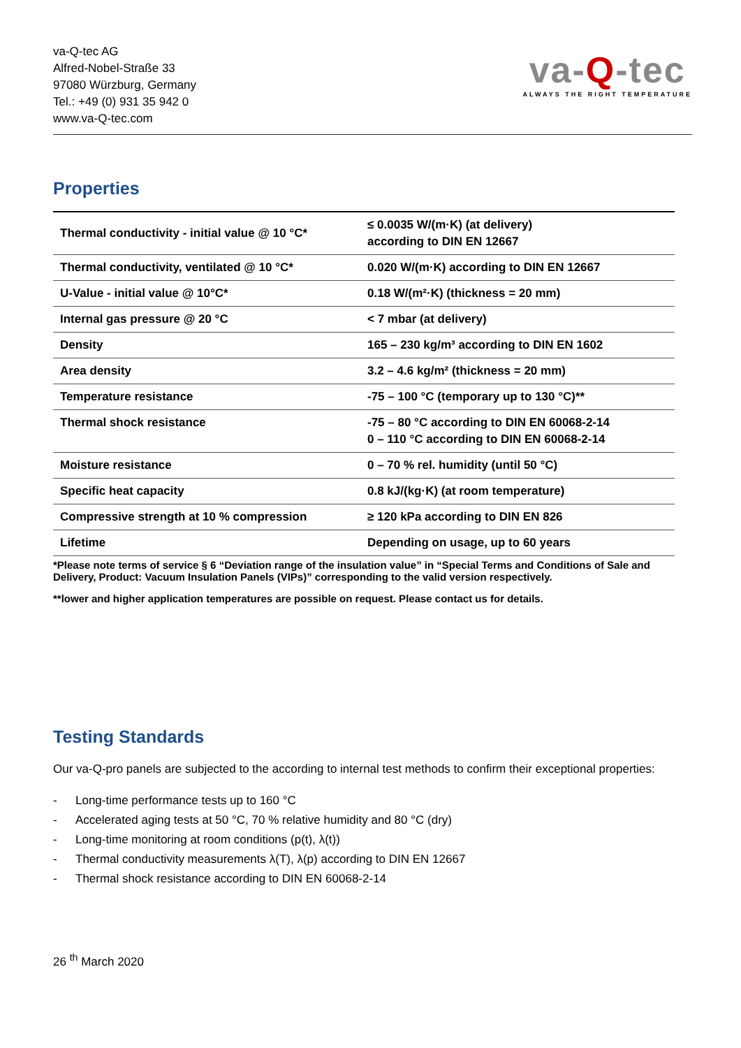va-Q-tec AG
Alfred-Nobel-Straße 33
97080 Würzburg, Germany
Tel.: +49 (0) 931 35 942 0
www.va-Q-tec.com
va-Q-tec
ALWAYS THE RIGHT TEMPERATURE
Properties
| Thermal conductivity - initial value @ 10 °C* | ≤ 0.0035 W/(m·K) (at delivery) according to DIN EN 12667 |
| Thermal conductivity, ventilated @ 10 °C* | 0.020 W/(m·K) according to DIN EN 12667 |
| U-Value - initial value @ 10°C* | 0.18 W/(m²·K) (thickness = 20 mm) |
| Internal gas pressure @ 20 °C | < 7 mbar (at delivery) |
| Density | 165 – 230 kg/m³ according to DIN EN 1602 |
| Area density | 3.2 – 4.6 kg/m² (thickness = 20 mm) |
| Temperature resistance | -75 – 100 °C (temporary up to 130 °C)** |
| Thermal shock resistance | -75 – 80 °C according to DIN EN 60068-2-14 0 – 110 °C according to DIN EN 60068-2-14 |
| Moisture resistance | 0 – 70 % rel. humidity (until 50 °C) |
| Specific heat capacity | 0.8 kJ/(kg·K) (at room temperature) |
| Compressive strength at 10 % compression | ≥ 120 kPa according to DIN EN 826 |
| Lifetime | Depending on usage, up to 60 years |
*Please note terms of service § 6 “Deviation range of the insulation value” in “Special Terms and Conditions of Sale and Delivery, Product: Vacuum Insulation Panels (VIPs)” corresponding to the valid version respectively.
**lower and higher application temperatures are possible on request. Please contact us for details.
Testing Standards
Our va-Q-pro panels are subjected to the according to internal test methods to confirm their exceptional properties:
- Long-time performance tests up to 160 °C
- Accelerated aging tests at 50 °C, 70 % relative humidity and 80 °C (dry)
- Long-time monitoring at room conditions (p(t), λ(t))
- Thermal conductivity measurements λ(T), λ(p) according to DIN EN 12667
- Thermal shock resistance according to DIN EN 60068-2-14
26 <sup>th</sup> March 2020